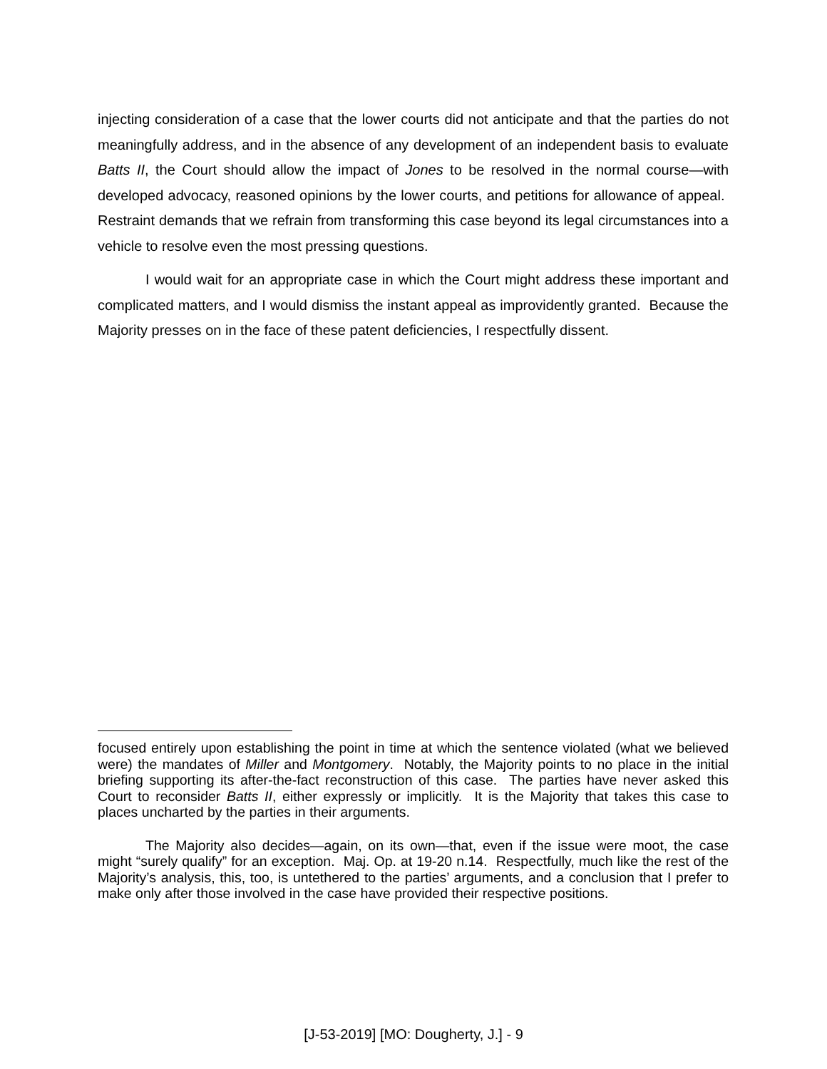injecting consideration of a case that the lower courts did not anticipate and that the parties do not meaningfully address, and in the absence of any development of an independent basis to evaluate Batts II, the Court should allow the impact of Jones to be resolved in the normal course—with developed advocacy, reasoned opinions by the lower courts, and petitions for allowance of appeal. Restraint demands that we refrain from transforming this case beyond its legal circumstances into a vehicle to resolve even the most pressing questions.
I would wait for an appropriate case in which the Court might address these important and complicated matters, and I would dismiss the instant appeal as improvidently granted. Because the Majority presses on in the face of these patent deficiencies, I respectfully dissent.
focused entirely upon establishing the point in time at which the sentence violated (what we believed were) the mandates of Miller and Montgomery. Notably, the Majority points to no place in the initial briefing supporting its after-the-fact reconstruction of this case. The parties have never asked this Court to reconsider Batts II, either expressly or implicitly. It is the Majority that takes this case to places uncharted by the parties in their arguments.
The Majority also decides—again, on its own—that, even if the issue were moot, the case might “surely qualify” for an exception. Maj. Op. at 19-20 n.14. Respectfully, much like the rest of the Majority’s analysis, this, too, is untethered to the parties’ arguments, and a conclusion that I prefer to make only after those involved in the case have provided their respective positions.
[J-53-2019] [MO: Dougherty, J.] - 9